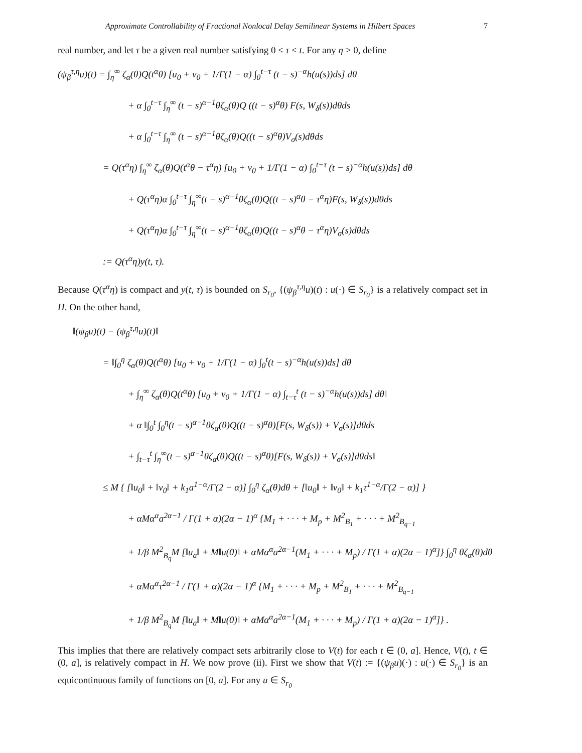Approximate Controllability of Fractional Nonlocal Delay Semilinear Systems in Hilbert Spaces 7
real number, and let τ be a given real number satisfying 0 ≤ τ < t. For any η > 0, define
(ψ<sub>β</sub><sup>τ,η</sup>u)(t) = ∫<sub>η</sub><sup>∞</sup> ζ<sub>α</sub>(θ)Q(t<sup>α</sup>θ) [u<sub>0</sub> + v<sub>0</sub> + 1/Γ(1 − α) ∫<sub>0</sub><sup>t−τ</sup> (t − s)<sup>−α</sup>h(u(s))ds] dθ
+ α ∫<sub>0</sub><sup>t−τ</sup> ∫<sub>η</sub><sup>∞</sup> (t − s)<sup>α−1</sup>θζ<sub>α</sub>(θ)Q ((t − s)<sup>α</sup>θ) F(s, W<sub>δ</sub>(s))dθds
+ α ∫<sub>0</sub><sup>t−τ</sup> ∫<sub>η</sub><sup>∞</sup> (t − s)<sup>α−1</sup>θζ<sub>α</sub>(θ)Q((t − s)<sup>α</sup>θ)V<sub>σ</sub>(s)dθds
= Q(τ<sup>α</sup>η) ∫<sub>η</sub><sup>∞</sup> ζ<sub>α</sub>(θ)Q(t<sup>α</sup>θ − τ<sup>α</sup>η) [u<sub>0</sub> + v<sub>0</sub> + 1/Γ(1 − α) ∫<sub>0</sub><sup>t−τ</sup> (t − s)<sup>−α</sup>h(u(s))ds] dθ
+ Q(τ<sup>α</sup>η)α ∫<sub>0</sub><sup>t−τ</sup> ∫<sub>η</sub><sup>∞</sup>(t − s)<sup>α−1</sup>θζ<sub>α</sub>(θ)Q((t − s)<sup>α</sup>θ − τ<sup>α</sup>η)F(s, W<sub>δ</sub>(s))dθds
+ Q(τ<sup>α</sup>η)α ∫<sub>0</sub><sup>t−τ</sup> ∫<sub>η</sub><sup>∞</sup>(t − s)<sup>α−1</sup>θζ<sub>α</sub>(θ)Q((t − s)<sup>α</sup>θ − τ<sup>α</sup>η)V<sub>σ</sub>(s)dθds
:= Q(τ<sup>α</sup>η)y(t, τ).
Because Q(τ<sup>α</sup>η) is compact and y(t, τ) is bounded on S<sub>r<sub>0</sub></sub>, {(ψ<sub>β</sub><sup>τ,η</sup>u)(t) : u(·) ∈ S<sub>r<sub>0</sub></sub>} is a relatively compact set in H. On the other hand,
‖(ψ<sub>β</sub>u)(t) − (ψ<sub>β</sub><sup>τ,η</sup>u)(t)‖
= ‖∫<sub>0</sub><sup>η</sup> ζ<sub>α</sub>(θ)Q(t<sup>α</sup>θ) [u<sub>0</sub> + v<sub>0</sub> + 1/Γ(1 − α) ∫<sub>0</sub><sup>t</sup>(t − s)<sup>−α</sup>h(u(s))ds] dθ
+ ∫<sub>η</sub><sup>∞</sup> ζ<sub>α</sub>(θ)Q(t<sup>α</sup>θ) [u<sub>0</sub> + v<sub>0</sub> + 1/Γ(1 − α) ∫<sub>t−τ</sub><sup>t</sup> (t − s)<sup>−α</sup>h(u(s))ds] dθ‖
+ α ‖∫<sub>0</sub><sup>t</sup> ∫<sub>0</sub><sup>η</sup>(t − s)<sup>α−1</sup>θζ<sub>α</sub>(θ)Q((t − s)<sup>α</sup>θ)[F(s, W<sub>δ</sub>(s)) + V<sub>σ</sub>(s)]dθds
+ ∫<sub>t−τ</sub><sup>t</sup> ∫<sub>η</sub><sup>∞</sup>(t − s)<sup>α−1</sup>θζ<sub>α</sub>(θ)Q((t − s)<sup>α</sup>θ)[F(s, W<sub>δ</sub>(s)) + V<sub>σ</sub>(s)]dθds‖
≤ M { [‖u<sub>0</sub>‖ + ‖v<sub>0</sub>‖ + k<sub>1</sub>a<sup>1−α</sup>/Γ(2 − α)] ∫<sub>0</sub><sup>η</sup> ζ<sub>α</sub>(θ)dθ + [‖u<sub>0</sub>‖ + ‖v<sub>0</sub>‖ + k<sub>1</sub>τ<sup>1−α</sup>/Γ(2 − α)] }
+ αMα<sup>α</sup>a<sup>2α−1</sup> / Γ(1 + α)(2α − 1)<sup>α</sup> {M<sub>1</sub> + · · · + M<sub>p</sub> + M<sup>2</sup><sub>B<sub>1</sub></sub> + · · · + M<sup>2</sup><sub>B<sub>q−1</sub></sub>
+ 1/β M<sup>2</sup><sub>B<sub>q</sub></sub>M [‖u<sub>a</sub>‖ + M‖u(0)‖ + αMα<sup>α</sup>a<sup>2α−1</sup>(M<sub>1</sub> + · · · + M<sub>p</sub>) / Γ(1 + α)(2α − 1)<sup>α</sup>]} ∫<sub>0</sub><sup>η</sup> θζ<sub>α</sub>(θ)dθ
+ αMα<sup>α</sup>τ<sup>2α−1</sup> / Γ(1 + α)(2α − 1)<sup>α</sup> {M<sub>1</sub> + · · · + M<sub>p</sub> + M<sup>2</sup><sub>B<sub>1</sub></sub> + · · · + M<sup>2</sup><sub>B<sub>q−1</sub></sub>
+ 1/β M<sup>2</sup><sub>B<sub>q</sub></sub>M [‖u<sub>a</sub>‖ + M‖u(0)‖ + αMα<sup>α</sup>a<sup>2α−1</sup>(M<sub>1</sub> + · · · + M<sub>p</sub>) / Γ(1 + α)(2α − 1)<sup>α</sup>]} .
This implies that there are relatively compact sets arbitrarily close to V(t) for each t ∈ (0, a]. Hence, V(t), t ∈ (0, a], is relatively compact in H. We now prove (ii). First we show that V(t) := {(ψ<sub>β</sub>u)(·) : u(·) ∈ S<sub>r<sub>0</sub></sub>} is an equicontinuous family of functions on [0, a]. For any u ∈ S<sub>r<sub>0</sub></sub>